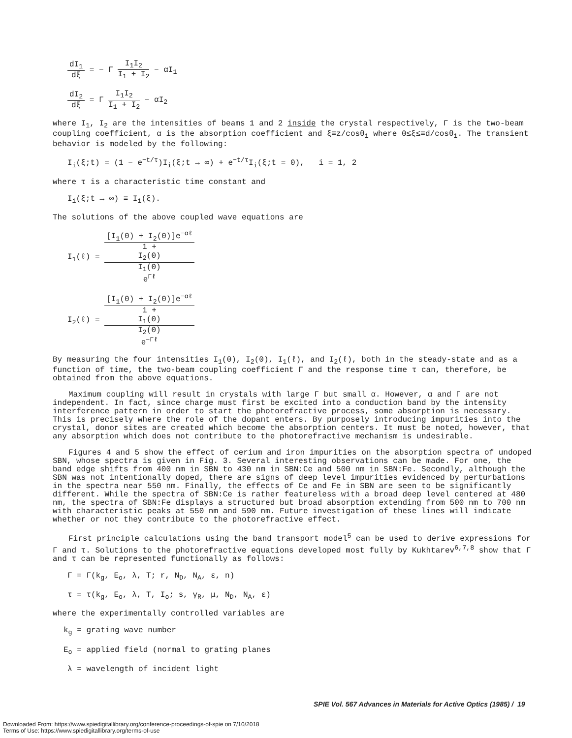dI<sub>1</sub> dξ = − Γ I<sub>1</sub>I<sub>2</sub> I<sub>1</sub> + I<sub>2</sub> − αI<sub>1</sub>
dI<sub>2</sub> dξ = Γ I<sub>1</sub>I<sub>2</sub> I<sub>1</sub> + I<sub>2</sub> − αI<sub>2</sub>
where I<sub>1</sub>, I<sub>2</sub> are the intensities of beams 1 and 2 inside the crystal respectively, Γ is the two-beam coupling coefficient, α is the absorption coefficient and ξ≡z/cosθ<sub>i</sub> where 0≤ξ≤≡d/cosθ<sub>i</sub>. The transient behavior is modeled by the following:
I<sub>i</sub>(ξ;t) = (1 − e<sup>−t/τ</sup>)I<sub>i</sub>(ξ;t → ∞) + e<sup>−t/τ</sup>I<sub>i</sub>(ξ;t = 0), i = 1, 2
where τ is a characteristic time constant and
I<sub>i</sub>(ξ;t → ∞) ≡ I<sub>i</sub>(ξ).
The solutions of the above coupled wave equations are
I<sub>1</sub>(ℓ) = [I<sub>1</sub>(0) + I<sub>2</sub>(0)]e<sup>−αℓ</sup> 1 +
I<sub>2</sub>(0)
I<sub>1</sub>(0)
e<sup>Γℓ</sup>
I<sub>2</sub>(ℓ) = [I<sub>1</sub>(0) + I<sub>2</sub>(0)]e<sup>−αℓ</sup> 1 +
I<sub>1</sub>(0)
I<sub>2</sub>(0)
e<sup>−Γℓ</sup>
By measuring the four intensities I<sub>1</sub>(0), I<sub>2</sub>(0), I<sub>1</sub>(ℓ), and I<sub>2</sub>(ℓ), both in the steady-state and as a function of time, the two-beam coupling coefficient Γ and the response time τ can, therefore, be obtained from the above equations.
Maximum coupling will result in crystals with large Γ but small α. However, α and Γ are not independent. In fact, since charge must first be excited into a conduction band by the intensity interference pattern in order to start the photorefractive process, some absorption is necessary. This is precisely where the role of the dopant enters. By purposely introducing impurities into the crystal, donor sites are created which become the absorption centers. It must be noted, however, that any absorption which does not contribute to the photorefractive mechanism is undesirable.
Figures 4 and 5 show the effect of cerium and iron impurities on the absorption spectra of undoped SBN, whose spectra is given in Fig. 3. Several interesting observations can be made. For one, the band edge shifts from 400 nm in SBN to 430 nm in SBN:Ce and 500 nm in SBN:Fe. Secondly, although the SBN was not intentionally doped, there are signs of deep level impurities evidenced by perturbations in the spectra near 550 nm. Finally, the effects of Ce and Fe in SBN are seen to be significantly different. While the spectra of SBN:Ce is rather featureless with a broad deep level centered at 480 nm, the spectra of SBN:Fe displays a structured but broad absorption extending from 500 nm to 700 nm with characteristic peaks at 550 nm and 590 nm. Future investigation of these lines will indicate whether or not they contribute to the photorefractive effect.
First principle calculations using the band transport model<sup>5</sup> can be used to derive expressions for Γ and τ. Solutions to the photorefractive equations developed most fully by Kukhtarev<sup>6,7,8</sup> show that Γ and τ can be represented functionally as follows:
Γ = Γ(k<sub>g</sub>, E<sub>o</sub>, λ, T; r, N<sub>D</sub>, N<sub>A</sub>, ε, n)
τ = τ(k<sub>g</sub>, E<sub>o</sub>, λ, T, I<sub>o</sub>; s, γ<sub>R</sub>, μ, N<sub>D</sub>, N<sub>A</sub>, ε)
where the experimentally controlled variables are
k<sub>g</sub> = grating wave number
E<sub>o</sub> = applied field (normal to grating planes
λ = wavelength of incident light
SPIE Vol. 567 Advances in Materials for Active Optics (1985) / 19
Downloaded From: https://www.spiedigitallibrary.org/conference-proceedings-of-spie on 7/10/2018
Terms of Use: https://www.spiedigitallibrary.org/terms-of-use